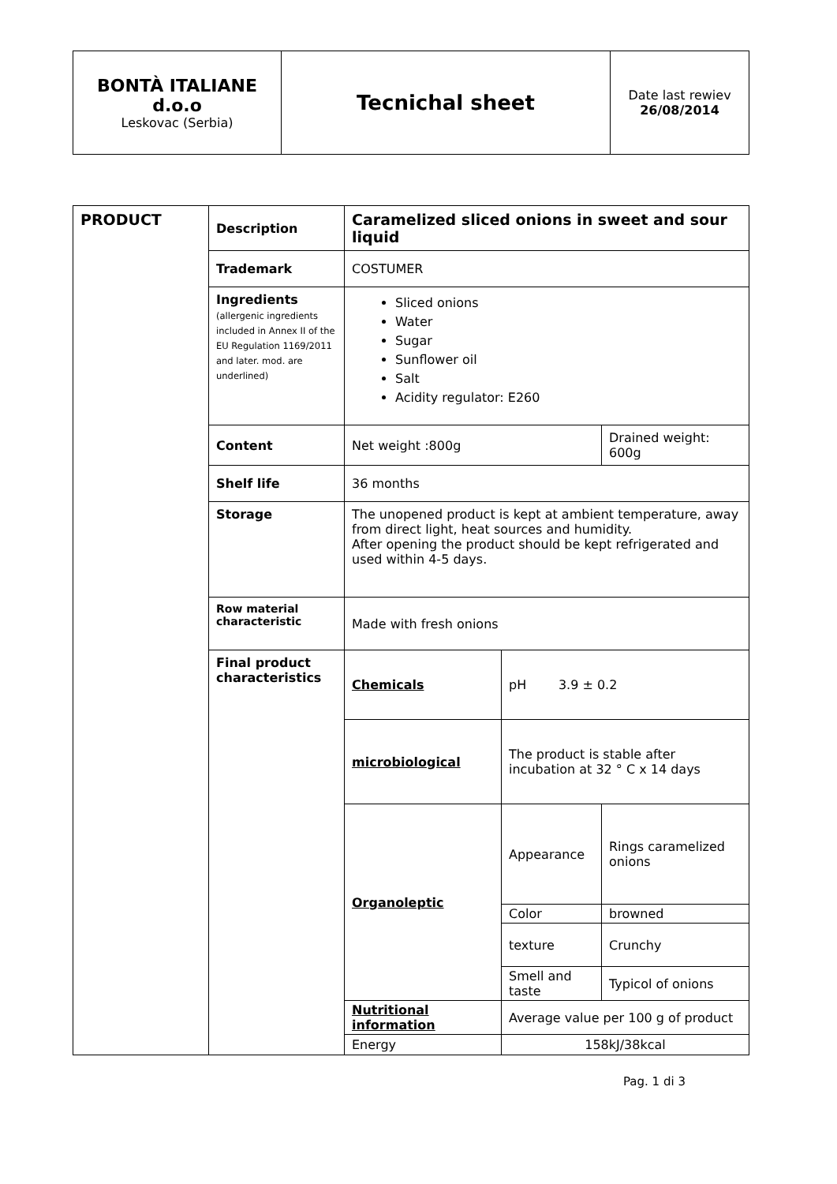| BONTÀ ITALIANE d.o.o Leskovac (Serbia) | Tecnichal sheet | Date last rewiev 26/08/2014 |
| PRODUCT | Description | Caramelized sliced onions in sweet and sour liquid | | |
| | Trademark | COSTUMER | | |
| | Ingredients (allergenic ingredients included in Annex II of the EU Regulation 1169/2011 and later. mod. are underlined) | Sliced onions Water Sugar Sunflower oil Salt Acidity regulator: E260 | | |
| | Content | Net weight :800g | | Drained weight: 600g |
| | Shelf life | 36 months | | |
| | Storage | The unopened product is kept at ambient temperature, away from direct light, heat sources and humidity. After opening the product should be kept refrigerated and used within 4-5 days. | | |
| | Row material characteristic | Made with fresh onions | | |
| | Final product characteristics | Chemicals | pH 3.9 ± 0.2 | |
| | | microbiological | The product is stable after incubation at 32 ° C x 14 days | |
| | | Organoleptic | Appearance | Rings caramelized onions |
| | | | Color | browned |
| | | | texture | Crunchy |
| | | | Smell and taste | Typicol of onions |
| | | Nutritional information | Average value per 100 g of product | |
| | | Energy | 158kJ/38kcal | |
Pag. 1 di 3